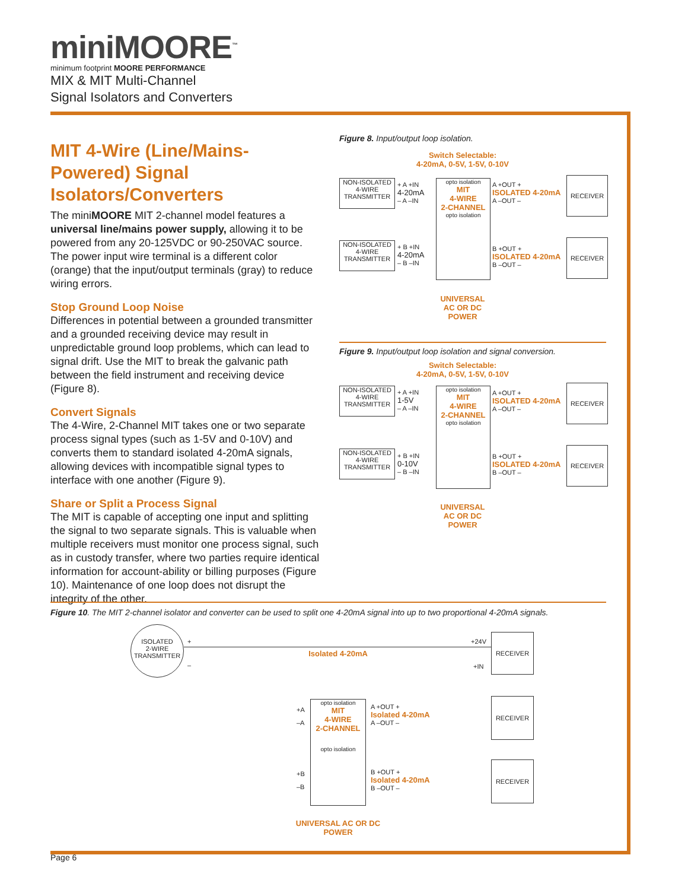miniMOORE<sup>™</sup>
minimum footprint MOORE PERFORMANCE
MIX & MIT Multi-Channel
Signal Isolators and Converters
MIT 4-Wire (Line/Mains-Powered) Signal Isolators/Converters
The miniMOORE MIT 2-channel model features a universal line/mains power supply, allowing it to be powered from any 20-125VDC or 90-250VAC source. The power input wire terminal is a different color (orange) that the input/output terminals (gray) to reduce wiring errors.
Stop Ground Loop Noise
Differences in potential between a grounded transmitter and a grounded receiving device may result in unpredictable ground loop problems, which can lead to signal drift. Use the MIT to break the galvanic path between the field instrument and receiving device (Figure 8).
Convert Signals
The 4-Wire, 2-Channel MIT takes one or two separate process signal types (such as 1-5V and 0-10V) and converts them to standard isolated 4-20mA signals, allowing devices with incompatible signal types to interface with one another (Figure 9).
Share or Split a Process Signal
The MIT is capable of accepting one input and splitting the signal to two separate signals. This is valuable when multiple receivers must monitor one process signal, such as in custody transfer, where two parties require identical information for account-ability or billing purposes (Figure 10). Maintenance of one loop does not disrupt the integrity of the other.
Figure 8. Input/output loop isolation.
Switch Selectable:
4-20mA, 0-5V, 1-5V, 0-10V
NON-ISOLATED
4-WIRE
TRANSMITTER
NON-ISOLATED
4-WIRE
TRANSMITTER
opto isolation
MIT
4-WIRE
2-CHANNEL
opto isolation
+ A +IN
4-20mA
– A –IN
+ B +IN
4-20mA
– B –IN
A +OUT +
ISOLATED 4-20mA
A –OUT –
B +OUT +
ISOLATED 4-20mA
B –OUT –
RECEIVER
RECEIVER
UNIVERSAL
AC OR DC
POWER
Figure 9. Input/output loop isolation and signal conversion.
Switch Selectable:
4-20mA, 0-5V, 1-5V, 0-10V
NON-ISOLATED
4-WIRE
TRANSMITTER
NON-ISOLATED
4-WIRE
TRANSMITTER
opto isolation
MIT
4-WIRE
2-CHANNEL
opto isolation
+ A +IN
1-5V
– A –IN
+ B +IN
0-10V
– B –IN
A +OUT +
ISOLATED 4-20mA
A –OUT –
B +OUT +
ISOLATED 4-20mA
B –OUT –
RECEIVER
RECEIVER
UNIVERSAL
AC OR DC
POWER
Figure 10. The MIT 2-channel isolator and converter can be used to split one 4-20mA signal into up to two proportional 4-20mA signals.
ISOLATED
2-WIRE
TRANSMITTER
Isolated 4-20mA
+ +24V
– +IN
RECEIVER
opto isolation
MIT
4-WIRE
2-CHANNEL
opto isolation
+A
–A
+B
–B
A +OUT +
Isolated 4-20mA
A –OUT –
B +OUT +
Isolated 4-20mA
B –OUT –
RECEIVER
RECEIVER
UNIVERSAL AC OR DC
POWER
Page 6